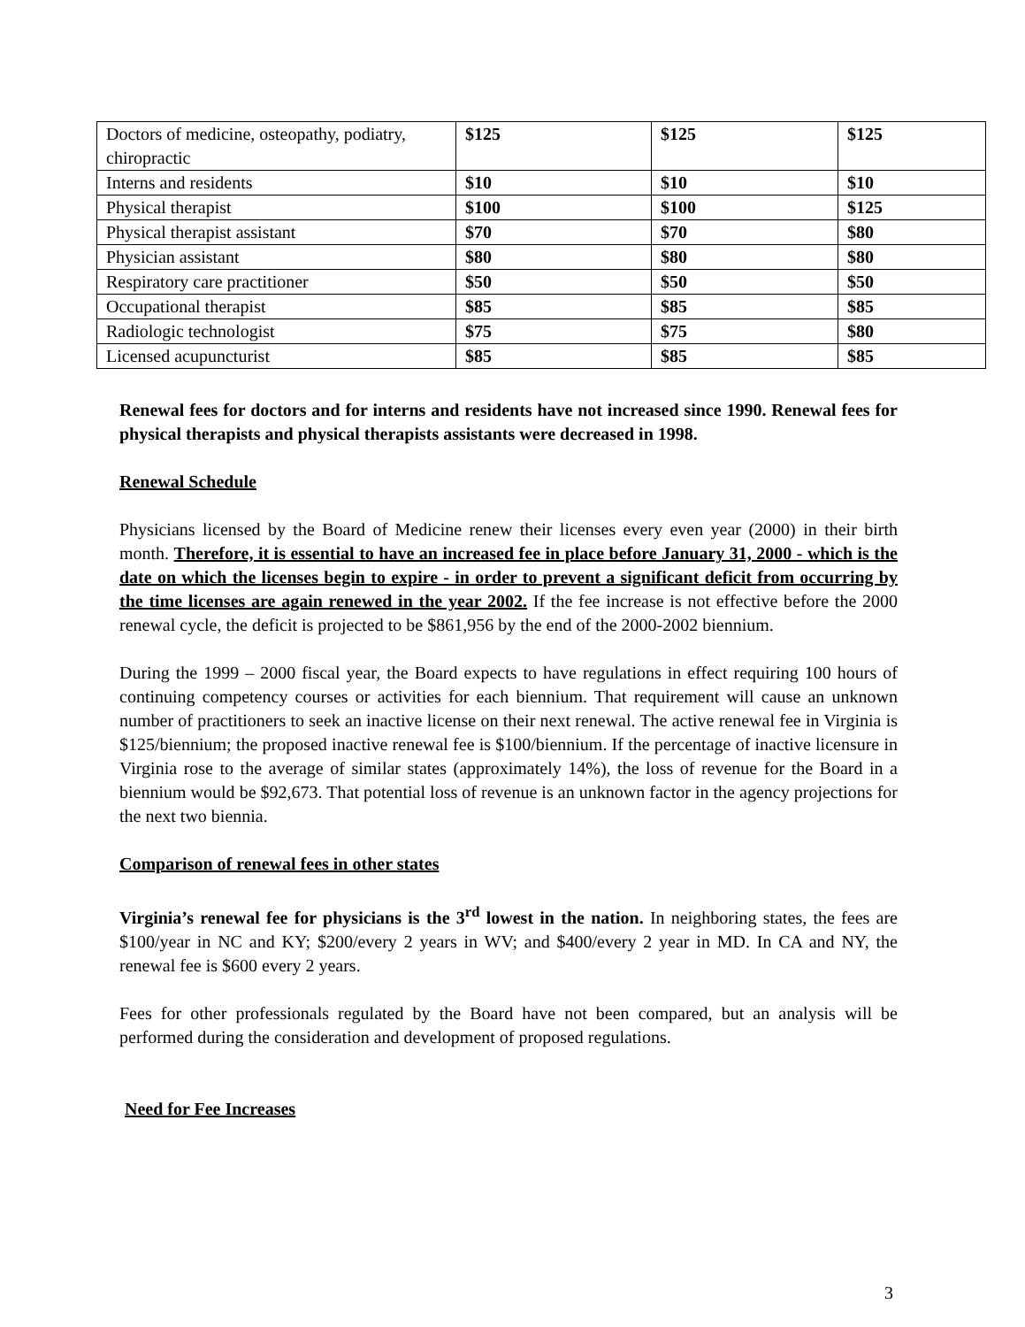| Doctors of medicine, osteopathy, podiatry, chiropractic | $125 | $125 | $125 |
| Interns and residents | $10 | $10 | $10 |
| Physical therapist | $100 | $100 | $125 |
| Physical therapist assistant | $70 | $70 | $80 |
| Physician assistant | $80 | $80 | $80 |
| Respiratory care practitioner | $50 | $50 | $50 |
| Occupational therapist | $85 | $85 | $85 |
| Radiologic technologist | $75 | $75 | $80 |
| Licensed acupuncturist | $85 | $85 | $85 |
Renewal fees for doctors and for interns and residents have not increased since 1990. Renewal fees for physical therapists and physical therapists assistants were decreased in 1998.
Renewal Schedule
Physicians licensed by the Board of Medicine renew their licenses every even year (2000) in their birth month. Therefore, it is essential to have an increased fee in place before January 31, 2000 - which is the date on which the licenses begin to expire - in order to prevent a significant deficit from occurring by the time licenses are again renewed in the year 2002. If the fee increase is not effective before the 2000 renewal cycle, the deficit is projected to be $861,956 by the end of the 2000-2002 biennium.
During the 1999 – 2000 fiscal year, the Board expects to have regulations in effect requiring 100 hours of continuing competency courses or activities for each biennium. That requirement will cause an unknown number of practitioners to seek an inactive license on their next renewal. The active renewal fee in Virginia is $125/biennium; the proposed inactive renewal fee is $100/biennium. If the percentage of inactive licensure in Virginia rose to the average of similar states (approximately 14%), the loss of revenue for the Board in a biennium would be $92,673. That potential loss of revenue is an unknown factor in the agency projections for the next two biennia.
Comparison of renewal fees in other states
Virginia’s renewal fee for physicians is the 3<sup>rd</sup> lowest in the nation. In neighboring states, the fees are $100/year in NC and KY; $200/every 2 years in WV; and $400/every 2 year in MD. In CA and NY, the renewal fee is $600 every 2 years.
Fees for other professionals regulated by the Board have not been compared, but an analysis will be performed during the consideration and development of proposed regulations.
Need for Fee Increases
3